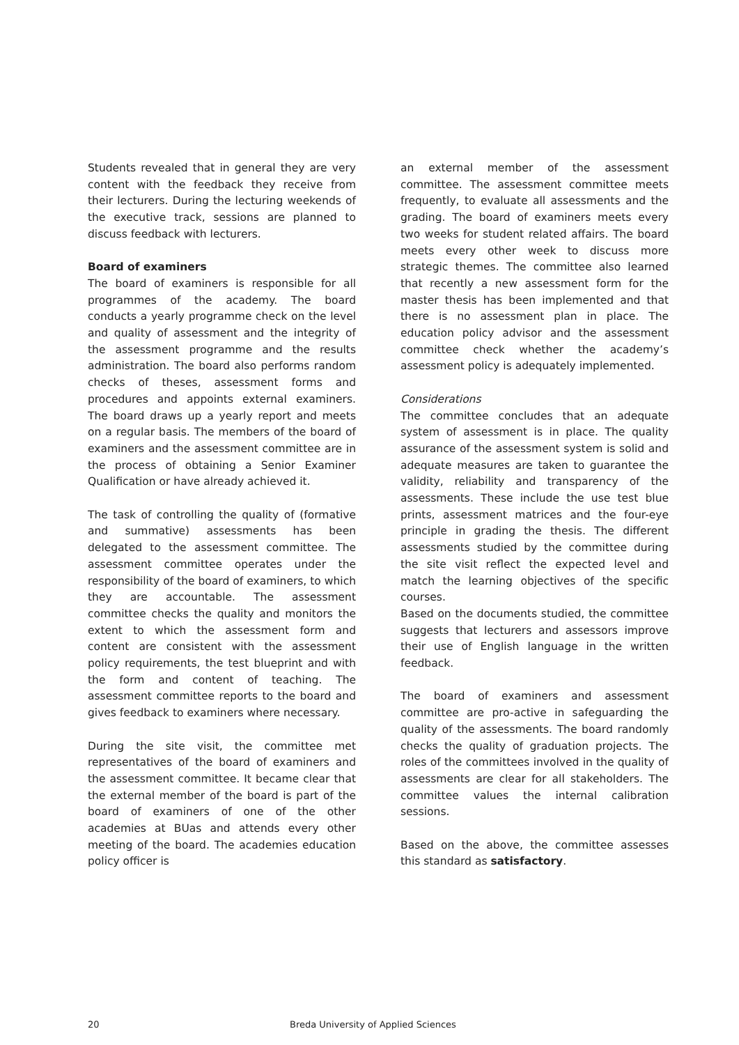Students revealed that in general they are very content with the feedback they receive from their lecturers. During the lecturing weekends of the executive track, sessions are planned to discuss feedback with lecturers.
Board of examiners
The board of examiners is responsible for all programmes of the academy. The board conducts a yearly programme check on the level and quality of assessment and the integrity of the assessment programme and the results administration. The board also performs random checks of theses, assessment forms and procedures and appoints external examiners. The board draws up a yearly report and meets on a regular basis. The members of the board of examiners and the assessment committee are in the process of obtaining a Senior Examiner Qualification or have already achieved it.
The task of controlling the quality of (formative and summative) assessments has been delegated to the assessment committee. The assessment committee operates under the responsibility of the board of examiners, to which they are accountable. The assessment committee checks the quality and monitors the extent to which the assessment form and content are consistent with the assessment policy requirements, the test blueprint and with the form and content of teaching. The assessment committee reports to the board and gives feedback to examiners where necessary.
During the site visit, the committee met representatives of the board of examiners and the assessment committee. It became clear that the external member of the board is part of the board of examiners of one of the other academies at BUas and attends every other meeting of the board. The academies education policy officer is
an external member of the assessment committee. The assessment committee meets frequently, to evaluate all assessments and the grading. The board of examiners meets every two weeks for student related affairs. The board meets every other week to discuss more strategic themes. The committee also learned that recently a new assessment form for the master thesis has been implemented and that there is no assessment plan in place. The education policy advisor and the assessment committee check whether the academy’s assessment policy is adequately implemented.
Considerations
The committee concludes that an adequate system of assessment is in place. The quality assurance of the assessment system is solid and adequate measures are taken to guarantee the validity, reliability and transparency of the assessments. These include the use test blue prints, assessment matrices and the four-eye principle in grading the thesis. The different assessments studied by the committee during the site visit reflect the expected level and match the learning objectives of the specific courses.
Based on the documents studied, the committee suggests that lecturers and assessors improve their use of English language in the written feedback.
The board of examiners and assessment committee are pro-active in safeguarding the quality of the assessments. The board randomly checks the quality of graduation projects. The roles of the committees involved in the quality of assessments are clear for all stakeholders. The committee values the internal calibration sessions.
Based on the above, the committee assesses this standard as satisfactory.
20 Breda University of Applied Sciences